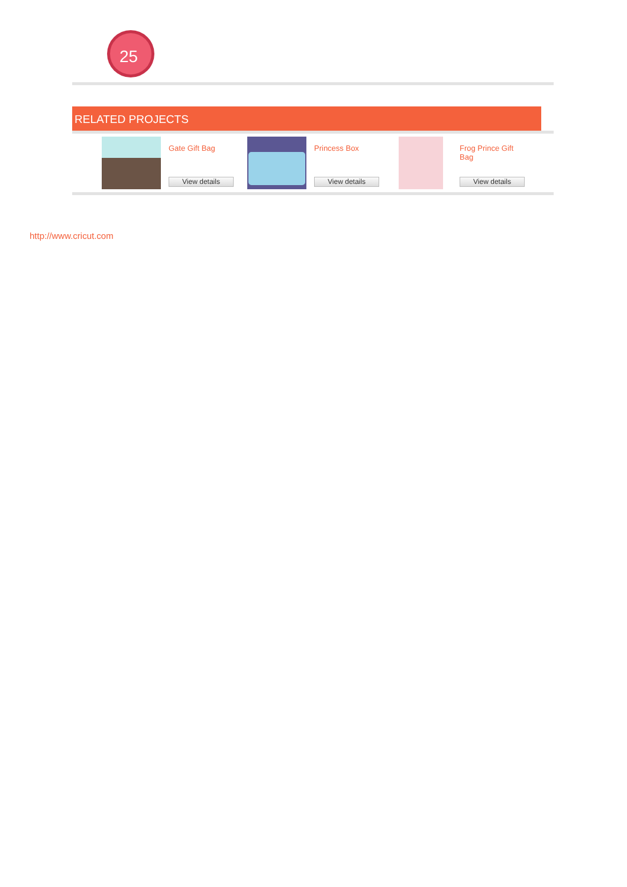25
RELATED PROJECTS
Gate Gift Bag
View details
Princess Box
View details
Frog Prince Gift Bag
View details
http://www.cricut.com